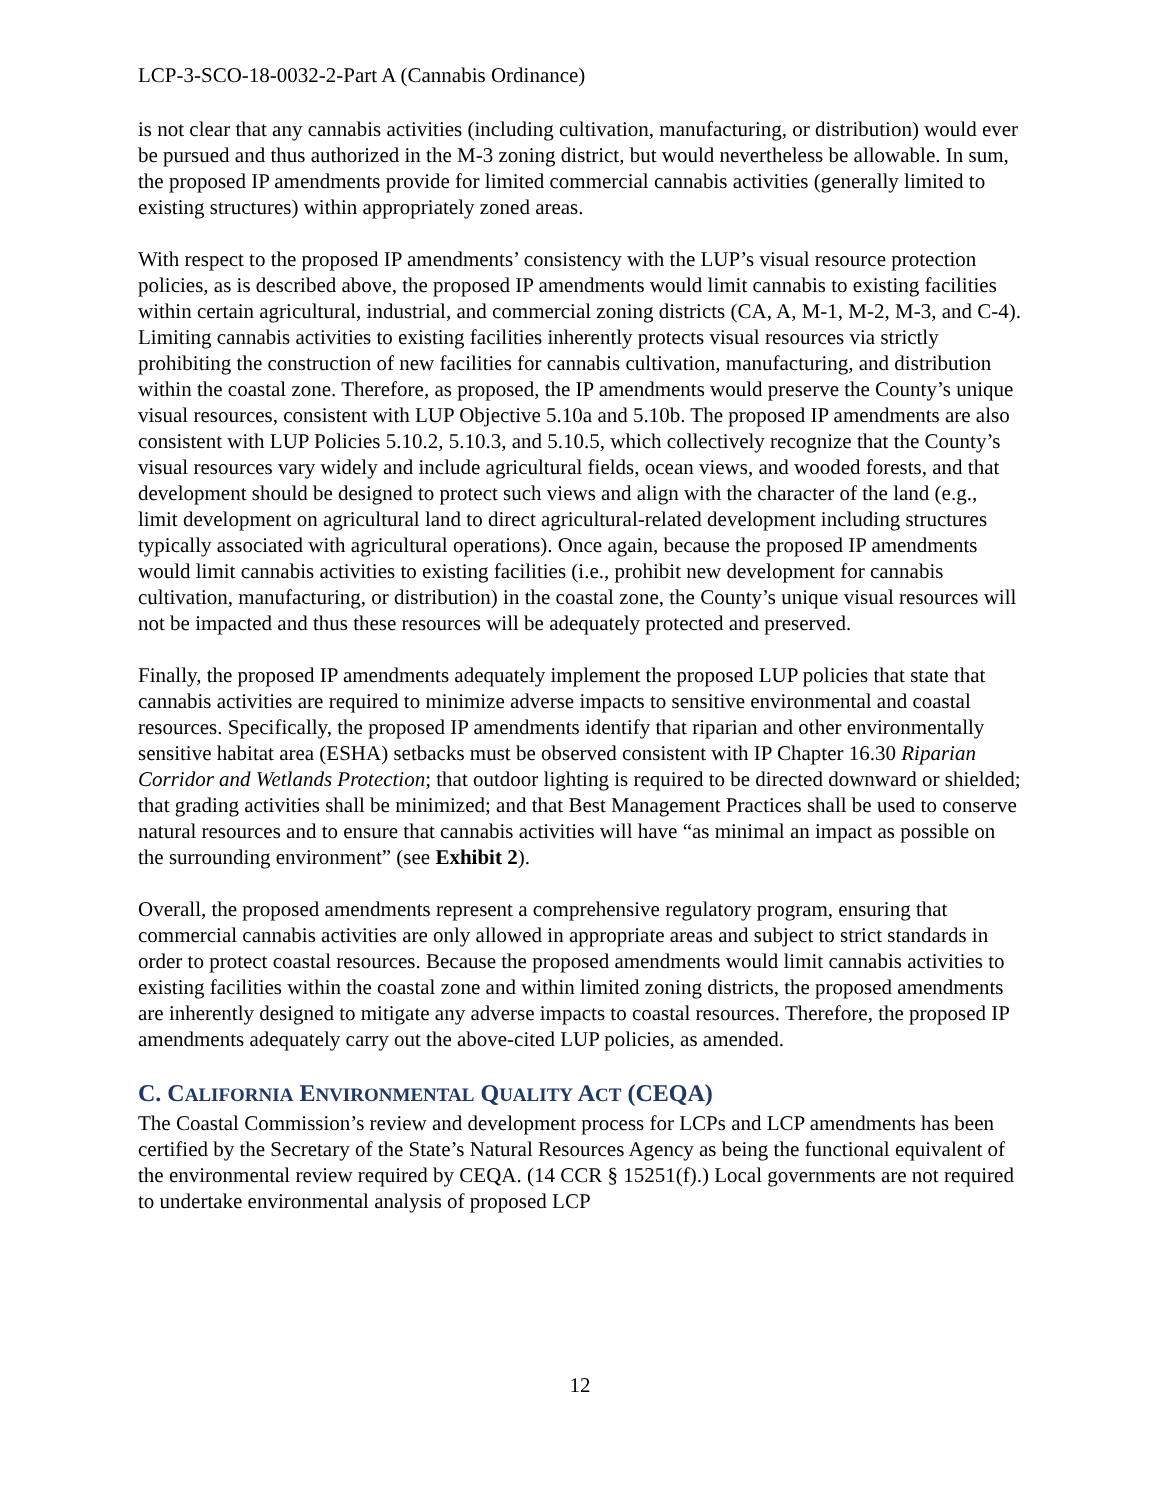LCP-3-SCO-18-0032-2-Part A (Cannabis Ordinance)
is not clear that any cannabis activities (including cultivation, manufacturing, or distribution) would ever be pursued and thus authorized in the M-3 zoning district, but would nevertheless be allowable. In sum, the proposed IP amendments provide for limited commercial cannabis activities (generally limited to existing structures) within appropriately zoned areas.
With respect to the proposed IP amendments’ consistency with the LUP’s visual resource protection policies, as is described above, the proposed IP amendments would limit cannabis to existing facilities within certain agricultural, industrial, and commercial zoning districts (CA, A, M-1, M-2, M-3, and C-4). Limiting cannabis activities to existing facilities inherently protects visual resources via strictly prohibiting the construction of new facilities for cannabis cultivation, manufacturing, and distribution within the coastal zone. Therefore, as proposed, the IP amendments would preserve the County’s unique visual resources, consistent with LUP Objective 5.10a and 5.10b. The proposed IP amendments are also consistent with LUP Policies 5.10.2, 5.10.3, and 5.10.5, which collectively recognize that the County’s visual resources vary widely and include agricultural fields, ocean views, and wooded forests, and that development should be designed to protect such views and align with the character of the land (e.g., limit development on agricultural land to direct agricultural-related development including structures typically associated with agricultural operations). Once again, because the proposed IP amendments would limit cannabis activities to existing facilities (i.e., prohibit new development for cannabis cultivation, manufacturing, or distribution) in the coastal zone, the County’s unique visual resources will not be impacted and thus these resources will be adequately protected and preserved.
Finally, the proposed IP amendments adequately implement the proposed LUP policies that state that cannabis activities are required to minimize adverse impacts to sensitive environmental and coastal resources. Specifically, the proposed IP amendments identify that riparian and other environmentally sensitive habitat area (ESHA) setbacks must be observed consistent with IP Chapter 16.30 Riparian Corridor and Wetlands Protection; that outdoor lighting is required to be directed downward or shielded; that grading activities shall be minimized; and that Best Management Practices shall be used to conserve natural resources and to ensure that cannabis activities will have “as minimal an impact as possible on the surrounding environment” (see Exhibit 2).
Overall, the proposed amendments represent a comprehensive regulatory program, ensuring that commercial cannabis activities are only allowed in appropriate areas and subject to strict standards in order to protect coastal resources. Because the proposed amendments would limit cannabis activities to existing facilities within the coastal zone and within limited zoning districts, the proposed amendments are inherently designed to mitigate any adverse impacts to coastal resources. Therefore, the proposed IP amendments adequately carry out the above-cited LUP policies, as amended.
C. CALIFORNIA ENVIRONMENTAL QUALITY ACT (CEQA)
The Coastal Commission’s review and development process for LCPs and LCP amendments has been certified by the Secretary of the State’s Natural Resources Agency as being the functional equivalent of the environmental review required by CEQA. (14 CCR § 15251(f).) Local governments are not required to undertake environmental analysis of proposed LCP
12